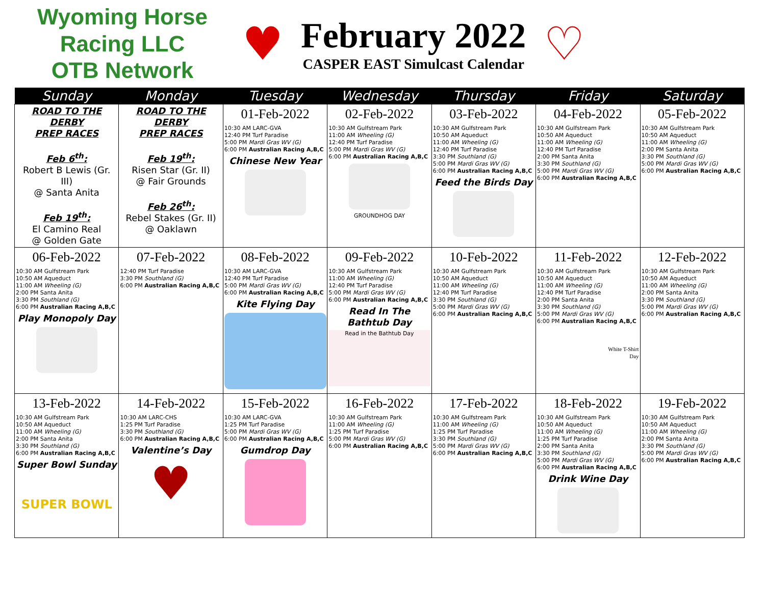Wyoming Horse Racing LLC
OTB Network
♥
February 2022
CASPER EAST Simulcast Calendar
♡
| Sunday | Monday | Tuesday | Wednesday | Thursday | Friday | Saturday |
| --- | --- | --- | --- | --- | --- | --- |
| ROAD TO THE DERBY PREP RACES Feb 6<sup>th</sup>: Robert B Lewis (Gr. III) @ Santa Anita Feb 19<sup>th</sup>: El Camino Real @ Golden Gate | ROAD TO THE DERBY PREP RACES Feb 19<sup>th</sup>: Risen Star (Gr. II) @ Fair Grounds Feb 26<sup>th</sup>: Rebel Stakes (Gr. II) @ Oaklawn | 01-Feb-2022 10:30 AM LARC-GVA 12:40 PM Turf Paradise 5:00 PM Mardi Gras WV (G) 6:00 PM Australian Racing A,B,C Chinese New Year | 02-Feb-2022 10:30 AM Gulfstream Park 11:00 AM Wheeling (G) 12:40 PM Turf Paradise 5:00 PM Mardi Gras WV (G) 6:00 PM Australian Racing A,B,C GROUNDHOG DAY | 03-Feb-2022 10:30 AM Gulfstream Park 10:50 AM Aqueduct 11:00 AM Wheeling (G) 12:40 PM Turf Paradise 3:30 PM Southland (G) 5:00 PM Mardi Gras WV (G) 6:00 PM Australian Racing A,B,C Feed the Birds Day | 04-Feb-2022 10:30 AM Gulfstream Park 10:50 AM Aqueduct 11:00 AM Wheeling (G) 12:40 PM Turf Paradise 2:00 PM Santa Anita 3:30 PM Southland (G) 5:00 PM Mardi Gras WV (G) 6:00 PM Australian Racing A,B,C | 05-Feb-2022 10:30 AM Gulfstream Park 10:50 AM Aqueduct 11:00 AM Wheeling (G) 2:00 PM Santa Anita 3:30 PM Southland (G) 5:00 PM Mardi Gras WV (G) 6:00 PM Australian Racing A,B,C |
| 06-Feb-2022 10:30 AM Gulfstream Park 10:50 AM Aqueduct 11:00 AM Wheeling (G) 2:00 PM Santa Anita 3:30 PM Southland (G) 6:00 PM Australian Racing A,B,C Play Monopoly Day | 07-Feb-2022 12:40 PM Turf Paradise 3:30 PM Southland (G) 6:00 PM Australian Racing A,B,C | 08-Feb-2022 10:30 AM LARC-GVA 12:40 PM Turf Paradise 5:00 PM Mardi Gras WV (G) 6:00 PM Australian Racing A,B,C Kite Flying Day | 09-Feb-2022 10:30 AM Gulfstream Park 11:00 AM Wheeling (G) 12:40 PM Turf Paradise 5:00 PM Mardi Gras WV (G) 6:00 PM Australian Racing A,B,C Read In The Bathtub Day Read in the Bathtub Day | 10-Feb-2022 10:30 AM Gulfstream Park 10:50 AM Aqueduct 11:00 AM Wheeling (G) 12:40 PM Turf Paradise 3:30 PM Southland (G) 5:00 PM Mardi Gras WV (G) 6:00 PM Australian Racing A,B,C | 11-Feb-2022 10:30 AM Gulfstream Park 10:50 AM Aqueduct 11:00 AM Wheeling (G) 12:40 PM Turf Paradise 2:00 PM Santa Anita 3:30 PM Southland (G) 5:00 PM Mardi Gras WV (G) 6:00 PM Australian Racing A,B,C White T-Shirt Day | 12-Feb-2022 10:30 AM Gulfstream Park 10:50 AM Aqueduct 11:00 AM Wheeling (G) 2:00 PM Santa Anita 3:30 PM Southland (G) 5:00 PM Mardi Gras WV (G) 6:00 PM Australian Racing A,B,C |
| 13-Feb-2022 10:30 AM Gulfstream Park 10:50 AM Aqueduct 11:00 AM Wheeling (G) 2:00 PM Santa Anita 3:30 PM Southland (G) 6:00 PM Australian Racing A,B,C Super Bowl Sunday SUPER BOWL | 14-Feb-2022 10:30 AM LARC-CHS 1:25 PM Turf Paradise 3:30 PM Southland (G) 6:00 PM Australian Racing A,B,C Valentine’s Day ♥ | 15-Feb-2022 10:30 AM LARC-GVA 1:25 PM Turf Paradise 5:00 PM Mardi Gras WV (G) 6:00 PM Australian Racing A,B,C Gumdrop Day | 16-Feb-2022 10:30 AM Gulfstream Park 11:00 AM Wheeling (G) 1:25 PM Turf Paradise 5:00 PM Mardi Gras WV (G) 6:00 PM Australian Racing A,B,C | 17-Feb-2022 10:30 AM Gulfstream Park 11:00 AM Wheeling (G) 1:25 PM Turf Paradise 3:30 PM Southland (G) 5:00 PM Mardi Gras WV (G) 6:00 PM Australian Racing A,B,C | 18-Feb-2022 10:30 AM Gulfstream Park 10:50 AM Aqueduct 11:00 AM Wheeling (G) 1:25 PM Turf Paradise 2:00 PM Santa Anita 3:30 PM Southland (G) 5:00 PM Mardi Gras WV (G) 6:00 PM Australian Racing A,B,C Drink Wine Day | 19-Feb-2022 10:30 AM Gulfstream Park 10:50 AM Aqueduct 11:00 AM Wheeling (G) 2:00 PM Santa Anita 3:30 PM Southland (G) 5:00 PM Mardi Gras WV (G) 6:00 PM Australian Racing A,B,C |